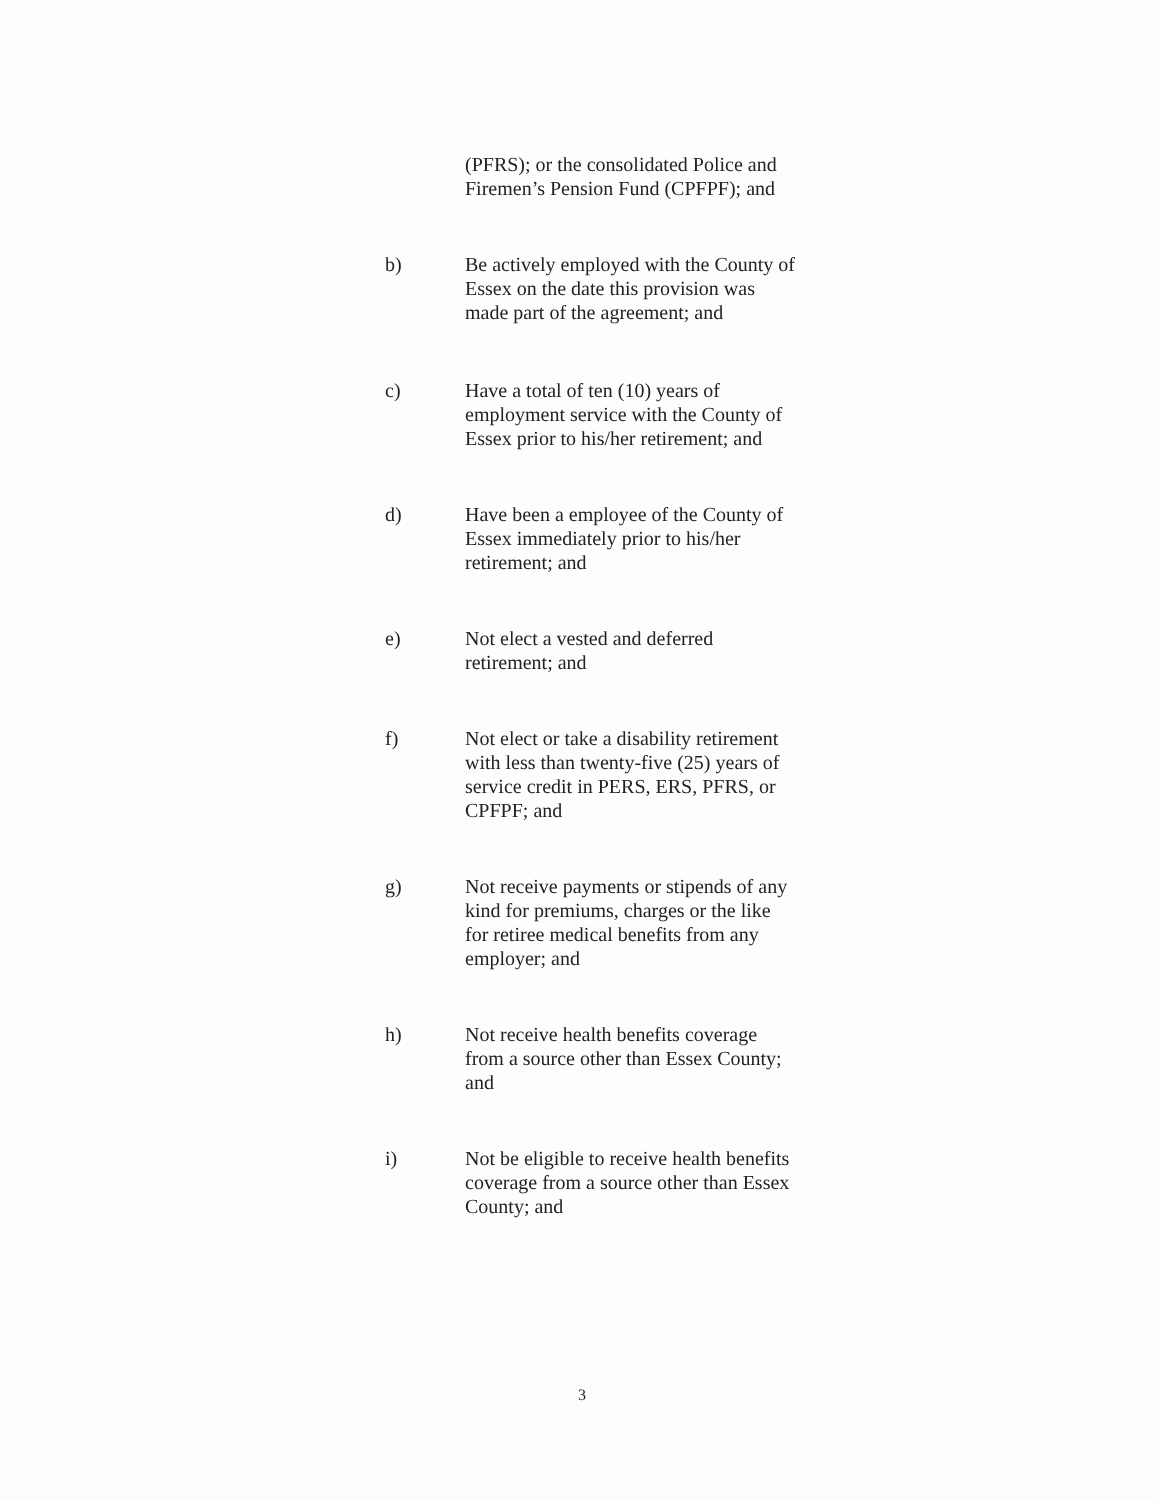(PFRS); or the consolidated Police and Firemen’s Pension Fund (CPFPF); and
b) Be actively employed with the County of Essex on the date this provision was made part of the agreement; and
c) Have a total of ten (10) years of employment service with the County of Essex prior to his/her retirement; and
d) Have been a employee of the County of Essex immediately prior to his/her retirement; and
e) Not elect a vested and deferred retirement; and
f) Not elect or take a disability retirement with less than twenty-five (25) years of service credit in PERS, ERS, PFRS, or CPFPF; and
g) Not receive payments or stipends of any kind for premiums, charges or the like for retiree medical benefits from any employer; and
h) Not receive health benefits coverage from a source other than Essex County; and
i) Not be eligible to receive health benefits coverage from a source other than Essex County; and
3